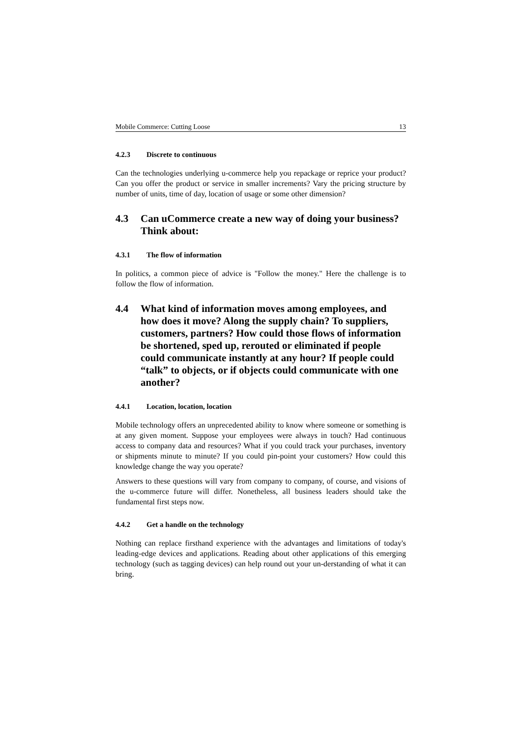Mobile Commerce: Cutting Loose 13
4.2.3 Discrete to continuous
Can the technologies underlying u-commerce help you repackage or reprice your product? Can you offer the product or service in smaller increments? Vary the pricing structure by number of units, time of day, location of usage or some other dimension?
4.3 Can uCommerce create a new way of doing your business? Think about:
4.3.1 The flow of information
In politics, a common piece of advice is "Follow the money." Here the challenge is to follow the flow of information.
4.4 What kind of information moves among employees, and how does it move? Along the supply chain? To suppliers, customers, partners? How could those flows of information be shortened, sped up, rerouted or eliminated if people could communicate instantly at any hour? If people could “talk” to objects, or if objects could communicate with one another?
4.4.1 Location, location, location
Mobile technology offers an unprecedented ability to know where someone or something is at any given moment. Suppose your employees were always in touch? Had continuous access to company data and resources? What if you could track your purchases, inventory or shipments minute to minute? If you could pin-point your customers? How could this knowledge change the way you operate?
Answers to these questions will vary from company to company, of course, and visions of the u-commerce future will differ. Nonetheless, all business leaders should take the fundamental first steps now.
4.4.2 Get a handle on the technology
Nothing can replace firsthand experience with the advantages and limitations of today's leading-edge devices and applications. Reading about other applications of this emerging technology (such as tagging devices) can help round out your un-derstanding of what it can bring.